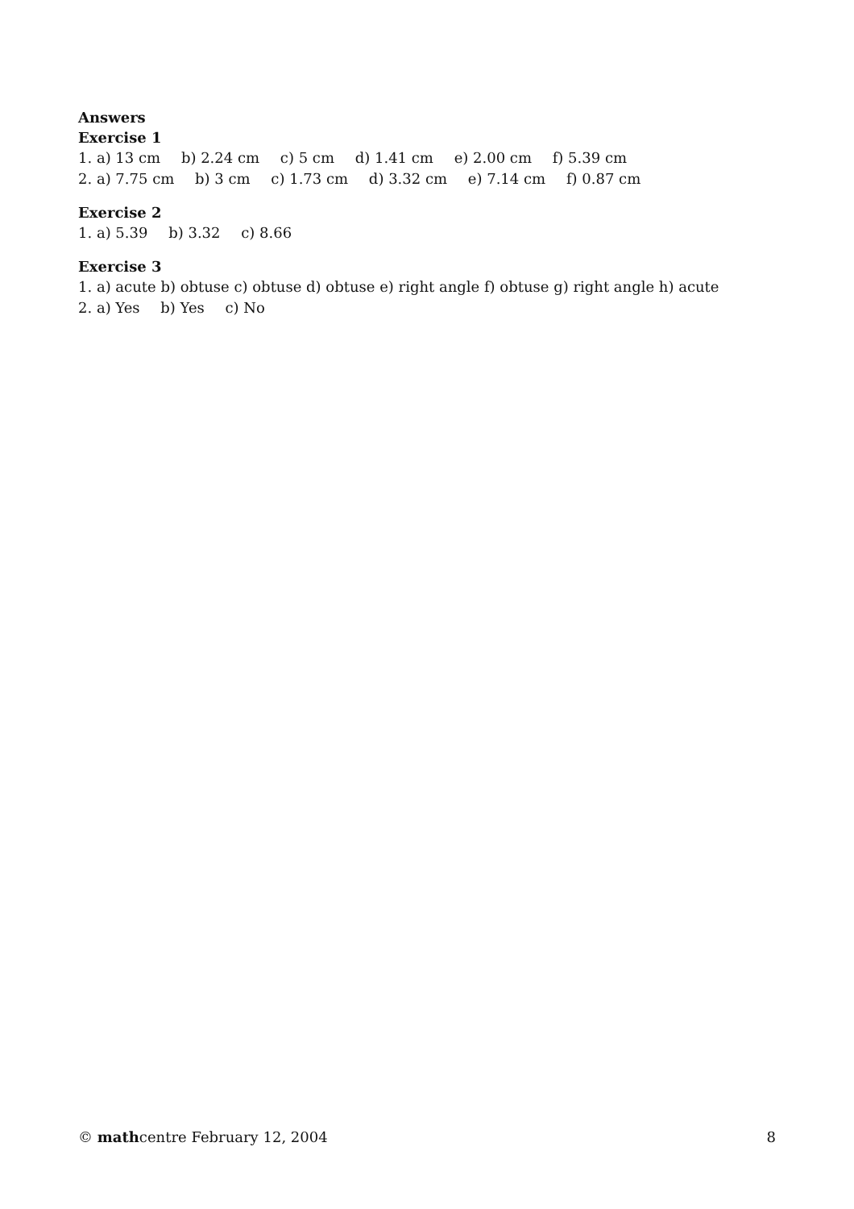Answers
Exercise 1
1. a) 13 cm b) 2.24 cm c) 5 cm d) 1.41 cm e) 2.00 cm f) 5.39 cm
2. a) 7.75 cm b) 3 cm c) 1.73 cm d) 3.32 cm e) 7.14 cm f) 0.87 cm
Exercise 2
1. a) 5.39 b) 3.32 c) 8.66
Exercise 3
1. a) acute b) obtuse c) obtuse d) obtuse e) right angle f) obtuse g) right angle h) acute
2. a) Yes b) Yes c) No
© mathcentre February 12, 2004 8